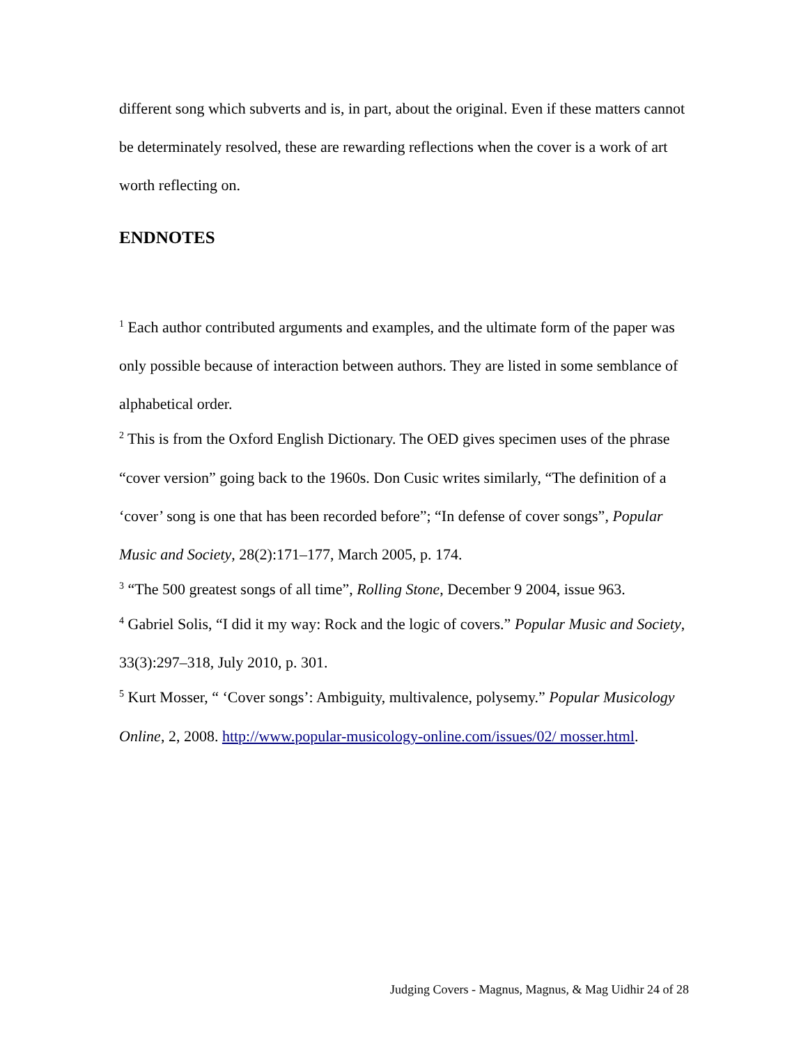different song which subverts and is, in part, about the original. Even if these matters cannot be determinately resolved, these are rewarding reflections when the cover is a work of art worth reflecting on.
ENDNOTES
<sup>1</sup> Each author contributed arguments and examples, and the ultimate form of the paper was only possible because of interaction between authors. They are listed in some semblance of alphabetical order.
<sup>2</sup> This is from the Oxford English Dictionary. The OED gives specimen uses of the phrase “cover version” going back to the 1960s. Don Cusic writes similarly, “The definition of a ‘cover’ song is one that has been recorded before”; “In defense of cover songs”, Popular Music and Society, 28(2):171–177, March 2005, p. 174.
<sup>3</sup> “The 500 greatest songs of all time”, Rolling Stone, December 9 2004, issue 963.
<sup>4</sup> Gabriel Solis, “I did it my way: Rock and the logic of covers.” Popular Music and Society, 33(3):297–318, July 2010, p. 301.
<sup>5</sup> Kurt Mosser, “ ‘Cover songs’: Ambiguity, multivalence, polysemy.” Popular Musicology Online, 2, 2008. http://www.popular-musicology-online.com/issues/02/ mosser.html.
Judging Covers - Magnus, Magnus, & Mag Uidhir 24 of 28